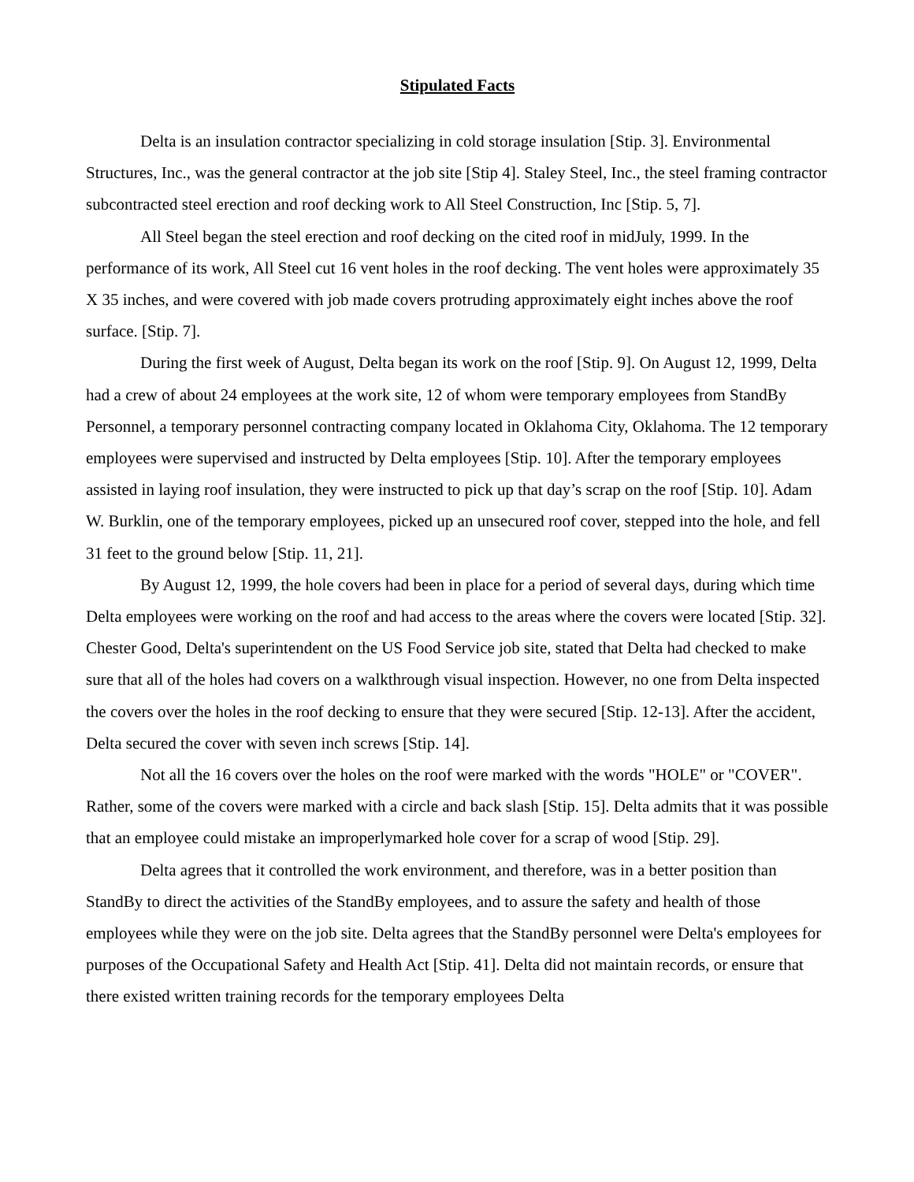Stipulated Facts
Delta is an insulation contractor specializing in cold storage insulation [Stip. 3]. Environmental Structures, Inc., was the general contractor at the job site [Stip 4]. Staley Steel, Inc., the steel framing contractor subcontracted steel erection and roof decking work to All Steel Construction, Inc [Stip. 5, 7].
All Steel began the steel erection and roof decking on the cited roof in midJuly, 1999. In the performance of its work, All Steel cut 16 vent holes in the roof decking. The vent holes were approximately 35 X 35 inches, and were covered with job made covers protruding approximately eight inches above the roof surface. [Stip. 7].
During the first week of August, Delta began its work on the roof [Stip. 9]. On August 12, 1999, Delta had a crew of about 24 employees at the work site, 12 of whom were temporary employees from StandBy Personnel, a temporary personnel contracting company located in Oklahoma City, Oklahoma. The 12 temporary employees were supervised and instructed by Delta employees [Stip. 10]. After the temporary employees assisted in laying roof insulation, they were instructed to pick up that day’s scrap on the roof [Stip. 10]. Adam W. Burklin, one of the temporary employees, picked up an unsecured roof cover, stepped into the hole, and fell 31 feet to the ground below [Stip. 11, 21].
By August 12, 1999, the hole covers had been in place for a period of several days, during which time Delta employees were working on the roof and had access to the areas where the covers were located [Stip. 32]. Chester Good, Delta's superintendent on the US Food Service job site, stated that Delta had checked to make sure that all of the holes had covers on a walkthrough visual inspection. However, no one from Delta inspected the covers over the holes in the roof decking to ensure that they were secured [Stip. 12-13]. After the accident, Delta secured the cover with seven inch screws [Stip. 14].
Not all the 16 covers over the holes on the roof were marked with the words "HOLE" or "COVER". Rather, some of the covers were marked with a circle and back slash [Stip. 15]. Delta admits that it was possible that an employee could mistake an improperlymarked hole cover for a scrap of wood [Stip. 29].
Delta agrees that it controlled the work environment, and therefore, was in a better position than StandBy to direct the activities of the StandBy employees, and to assure the safety and health of those employees while they were on the job site. Delta agrees that the StandBy personnel were Delta's employees for purposes of the Occupational Safety and Health Act [Stip. 41]. Delta did not maintain records, or ensure that there existed written training records for the temporary employees Delta